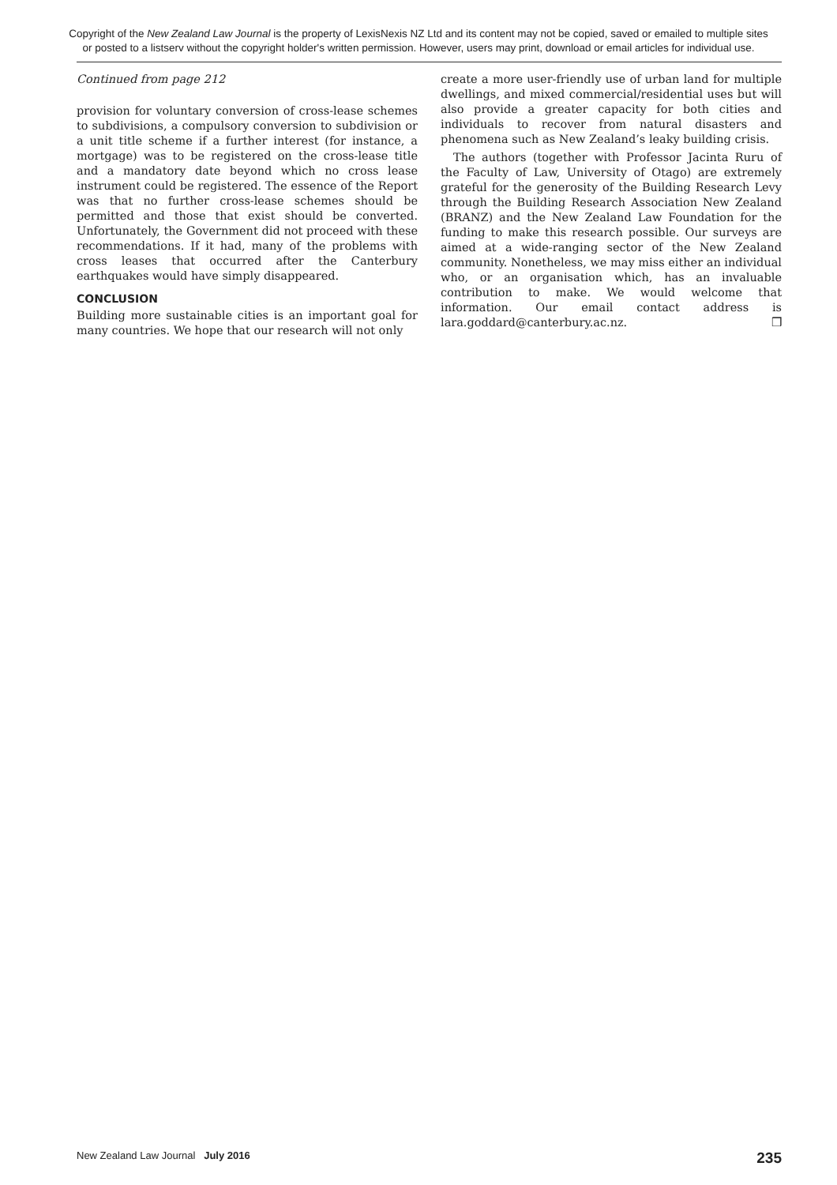Copyright of the New Zealand Law Journal is the property of LexisNexis NZ Ltd and its content may not be copied, saved or emailed to multiple sites or posted to a listserv without the copyright holder's written permission. However, users may print, download or email articles for individual use.
Continued from page 212
provision for voluntary conversion of cross-lease schemes to subdivisions, a compulsory conversion to subdivision or a unit title scheme if a further interest (for instance, a mortgage) was to be registered on the cross-lease title and a mandatory date beyond which no cross lease instrument could be registered. The essence of the Report was that no further cross-lease schemes should be permitted and those that exist should be converted. Unfortunately, the Government did not proceed with these recommendations. If it had, many of the problems with cross leases that occurred after the Canterbury earthquakes would have simply disappeared.
CONCLUSION
Building more sustainable cities is an important goal for many countries. We hope that our research will not only
create a more user-friendly use of urban land for multiple dwellings, and mixed commercial/residential uses but will also provide a greater capacity for both cities and individuals to recover from natural disasters and phenomena such as New Zealand’s leaky building crisis.
The authors (together with Professor Jacinta Ruru of the Faculty of Law, University of Otago) are extremely grateful for the generosity of the Building Research Levy through the Building Research Association New Zealand (BRANZ) and the New Zealand Law Foundation for the funding to make this research possible. Our surveys are aimed at a wide-ranging sector of the New Zealand community. Nonetheless, we may miss either an individual who, or an organisation which, has an invaluable contribution to make. We would welcome that information. Our email contact address is lara.goddard@canterbury.ac.nz. ❒
New Zealand Law Journal July 2016 235